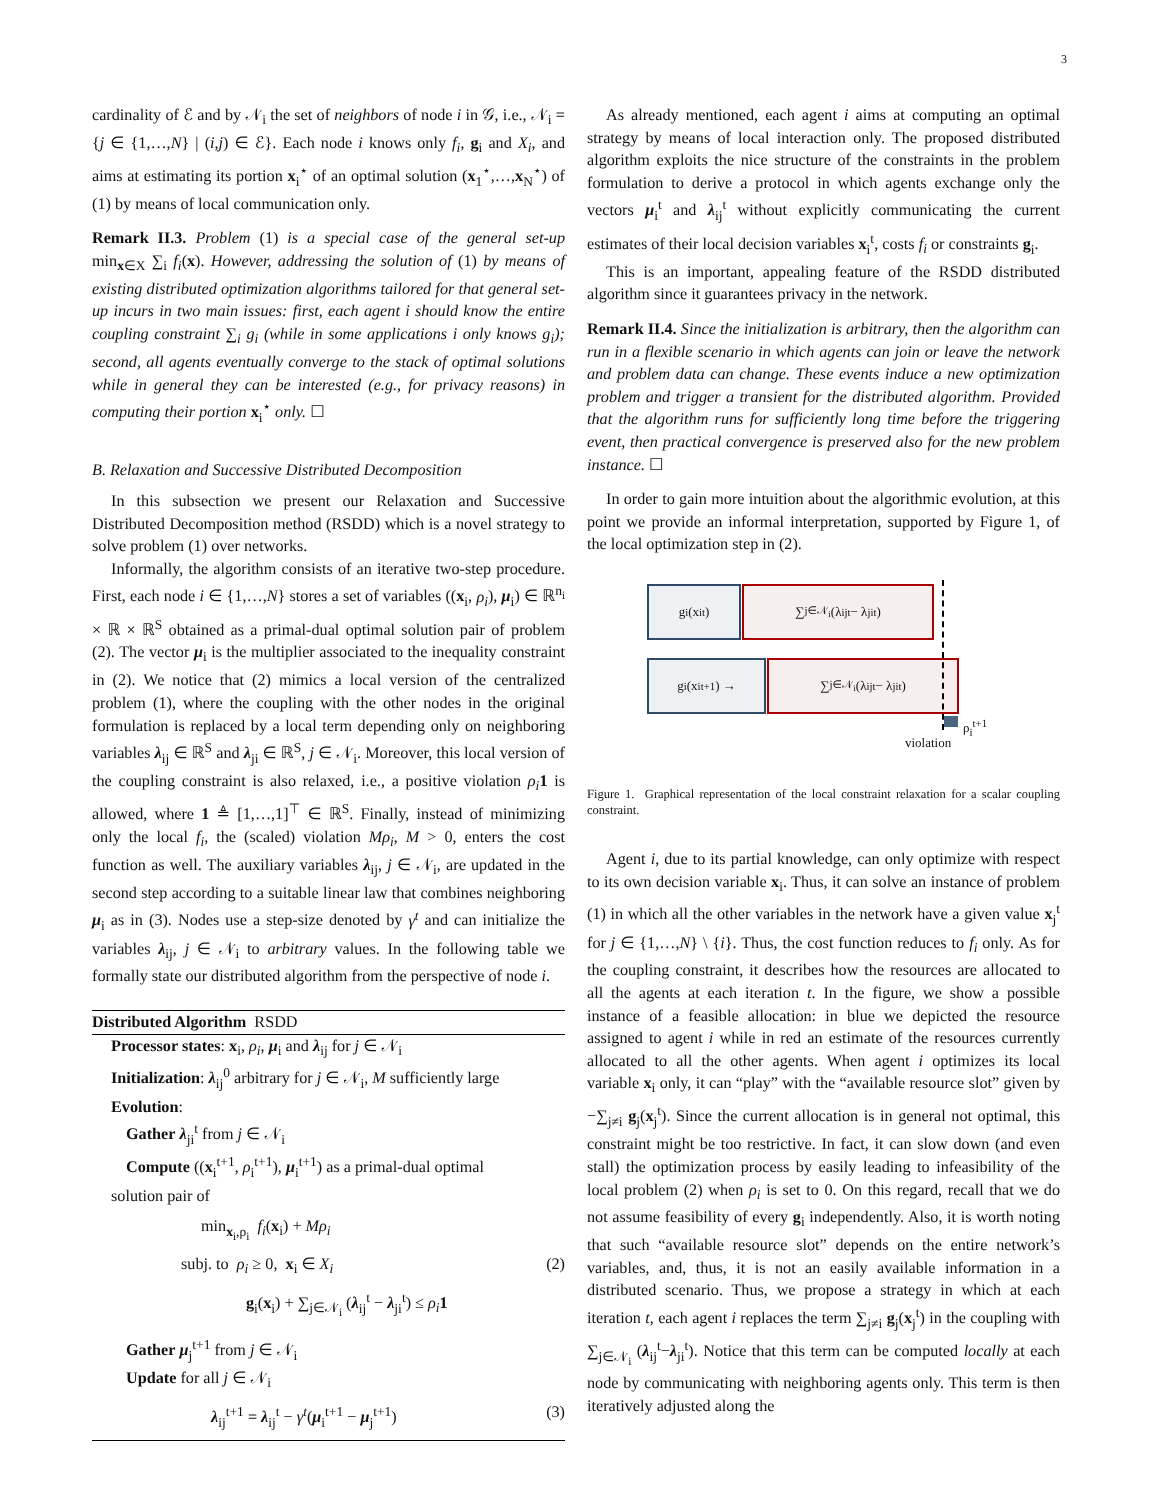3
cardinality of ℰ and by 𝒩<sub>i</sub> the set of neighbors of node i in 𝒢, i.e., 𝒩<sub>i</sub> = {j ∈ {1,…,N} | (i,j) ∈ ℰ}. Each node i knows only f<sub>i</sub>, g<sub>i</sub> and X<sub>i</sub>, and aims at estimating its portion x<sub>i</sub><sup>⋆</sup> of an optimal solution (x<sub>1</sub><sup>⋆</sup>,…,x<sub>N</sub><sup>⋆</sup>) of (1) by means of local communication only.
Remark II.3. Problem (1) is a special case of the general set-up min<sub>x∈X</sub> ∑<sub>i</sub> f<sub>i</sub>(x). However, addressing the solution of (1) by means of existing distributed optimization algorithms tailored for that general set-up incurs in two main issues: first, each agent i should know the entire coupling constraint ∑<sub>i</sub> g<sub>i</sub> (while in some applications i only knows g<sub>i</sub>); second, all agents eventually converge to the stack of optimal solutions while in general they can be interested (e.g., for privacy reasons) in computing their portion x<sub>i</sub><sup>⋆</sup> only. ☐
B. Relaxation and Successive Distributed Decomposition
In this subsection we present our Relaxation and Successive Distributed Decomposition method (RSDD) which is a novel strategy to solve problem (1) over networks.
Informally, the algorithm consists of an iterative two-step procedure. First, each node i ∈ {1,…,N} stores a set of variables ((x<sub>i</sub>, ρ<sub>i</sub>), μ<sub>i</sub>) ∈ ℝ<sup>n<sub>i</sub></sup> × ℝ × ℝ<sup>S</sup> obtained as a primal-dual optimal solution pair of problem (2). The vector μ<sub>i</sub> is the multiplier associated to the inequality constraint in (2). We notice that (2) mimics a local version of the centralized problem (1), where the coupling with the other nodes in the original formulation is replaced by a local term depending only on neighboring variables λ<sub>ij</sub> ∈ ℝ<sup>S</sup> and λ<sub>ji</sub> ∈ ℝ<sup>S</sup>, j ∈ 𝒩<sub>i</sub>. Moreover, this local version of the coupling constraint is also relaxed, i.e., a positive violation ρ<sub>i</sub> 1 is allowed, where 1 ≜ [1,…,1]<sup>⊤</sup> ∈ ℝ<sup>S</sup>. Finally, instead of minimizing only the local f<sub>i</sub>, the (scaled) violation Mρ<sub>i</sub>, M > 0, enters the cost function as well. The auxiliary variables λ<sub>ij</sub>, j ∈ 𝒩<sub>i</sub>, are updated in the second step according to a suitable linear law that combines neighboring μ<sub>i</sub> as in (3). Nodes use a step-size denoted by γ<sup>t</sup> and can initialize the variables λ<sub>ij</sub>, j ∈ 𝒩<sub>i</sub> to arbitrary values. In the following table we formally state our distributed algorithm from the perspective of node i.
Distributed Algorithm RSDD
Processor states: x<sub>i</sub>, ρ<sub>i</sub>, μ<sub>i</sub> and λ<sub>ij</sub> for j ∈ 𝒩<sub>i</sub>
Initialization: λ<sub>ij</sub><sup>0</sup> arbitrary for j ∈ 𝒩<sub>i</sub>, M sufficiently large
Evolution:
Gather λ<sub>ji</sub><sup>t</sup> from j ∈ 𝒩<sub>i</sub>
Compute ((x<sub>i</sub><sup>t+1</sup>, ρ<sub>i</sub><sup>t+1</sup>), μ<sub>i</sub><sup>t+1</sup>) as a primal-dual optimal
solution pair of
min<sub>x<sub>i</sub>,ρ<sub>i</sub></sub> f<sub>i</sub>(x<sub>i</sub>) + Mρ<sub>i</sub>
subj. to ρ<sub>i</sub> ≥ 0, x<sub>i</sub> ∈ X<sub>i</sub> (2)
g<sub>i</sub>(x<sub>i</sub>) + ∑<sub>j∈𝒩<sub>i</sub></sub> (λ<sub>ij</sub><sup>t</sup> − λ<sub>ji</sub><sup>t</sup>) ≤ ρ<sub>i</sub> 1
Gather μ<sub>j</sub><sup>t+1</sup> from j ∈ 𝒩<sub>i</sub>
Update for all j ∈ 𝒩<sub>i</sub>
λ<sub>ij</sub><sup>t+1</sup> = λ<sub>ij</sub><sup>t</sup> − γ<sup>t</sup>(μ<sub>i</sub><sup>t+1</sup> − μ<sub>j</sub><sup>t+1</sup>) (3)
As already mentioned, each agent i aims at computing an optimal strategy by means of local interaction only. The proposed distributed algorithm exploits the nice structure of the constraints in the problem formulation to derive a protocol in which agents exchange only the vectors μ<sub>i</sub><sup>t</sup> and λ<sub>ij</sub><sup>t</sup> without explicitly communicating the current estimates of their local decision variables x<sub>i</sub><sup>t</sup>, costs f<sub>i</sub> or constraints g<sub>i</sub>.
This is an important, appealing feature of the RSDD distributed algorithm since it guarantees privacy in the network.
Remark II.4. Since the initialization is arbitrary, then the algorithm can run in a flexible scenario in which agents can join or leave the network and problem data can change. These events induce a new optimization problem and trigger a transient for the distributed algorithm. Provided that the algorithm runs for sufficiently long time before the triggering event, then practical convergence is preserved also for the new problem instance. ☐
In order to gain more intuition about the algorithmic evolution, at this point we provide an informal interpretation, supported by Figure 1, of the local optimization step in (2).
g<sub>i</sub>(x<sub>i</sub><sup>t</sup>) ∑<sub>j∈𝒩<sub>i</sub></sub>(λ<sub>ij</sub><sup>t</sup> − λ<sub>ji</sub><sup>t</sup>)
g<sub>i</sub>(x<sub>i</sub><sup>t+1</sup>) → ∑<sub>j∈𝒩<sub>i</sub></sub>(λ<sub>ij</sub><sup>t</sup> − λ<sub>ji</sub><sup>t</sup>)
ρ<sub>i</sub><sup>t+1</sup>
violation
Figure 1. Graphical representation of the local constraint relaxation for a scalar coupling constraint.
Agent i, due to its partial knowledge, can only optimize with respect to its own decision variable x<sub>i</sub>. Thus, it can solve an instance of problem (1) in which all the other variables in the network have a given value x<sub>j</sub><sup>t</sup> for j ∈ {1,…,N} \ {i}. Thus, the cost function reduces to f<sub>i</sub> only. As for the coupling constraint, it describes how the resources are allocated to all the agents at each iteration t. In the figure, we show a possible instance of a feasible allocation: in blue we depicted the resource assigned to agent i while in red an estimate of the resources currently allocated to all the other agents. When agent i optimizes its local variable x<sub>i</sub> only, it can “play” with the “available resource slot” given by −∑<sub>j≠i</sub> g<sub>j</sub>(x<sub>j</sub><sup>t</sup>). Since the current allocation is in general not optimal, this constraint might be too restrictive. In fact, it can slow down (and even stall) the optimization process by easily leading to infeasibility of the local problem (2) when ρ<sub>i</sub> is set to 0. On this regard, recall that we do not assume feasibility of every g<sub>i</sub> independently. Also, it is worth noting that such “available resource slot” depends on the entire network’s variables, and, thus, it is not an easily available information in a distributed scenario. Thus, we propose a strategy in which at each iteration t, each agent i replaces the term ∑<sub>j≠i</sub> g<sub>j</sub>(x<sub>j</sub><sup>t</sup>) in the coupling with ∑<sub>j∈𝒩<sub>i</sub></sub> (λ<sub>ij</sub><sup>t</sup>−λ<sub>ji</sub><sup>t</sup>). Notice that this term can be computed locally at each node by communicating with neighboring agents only. This term is then iteratively adjusted along the